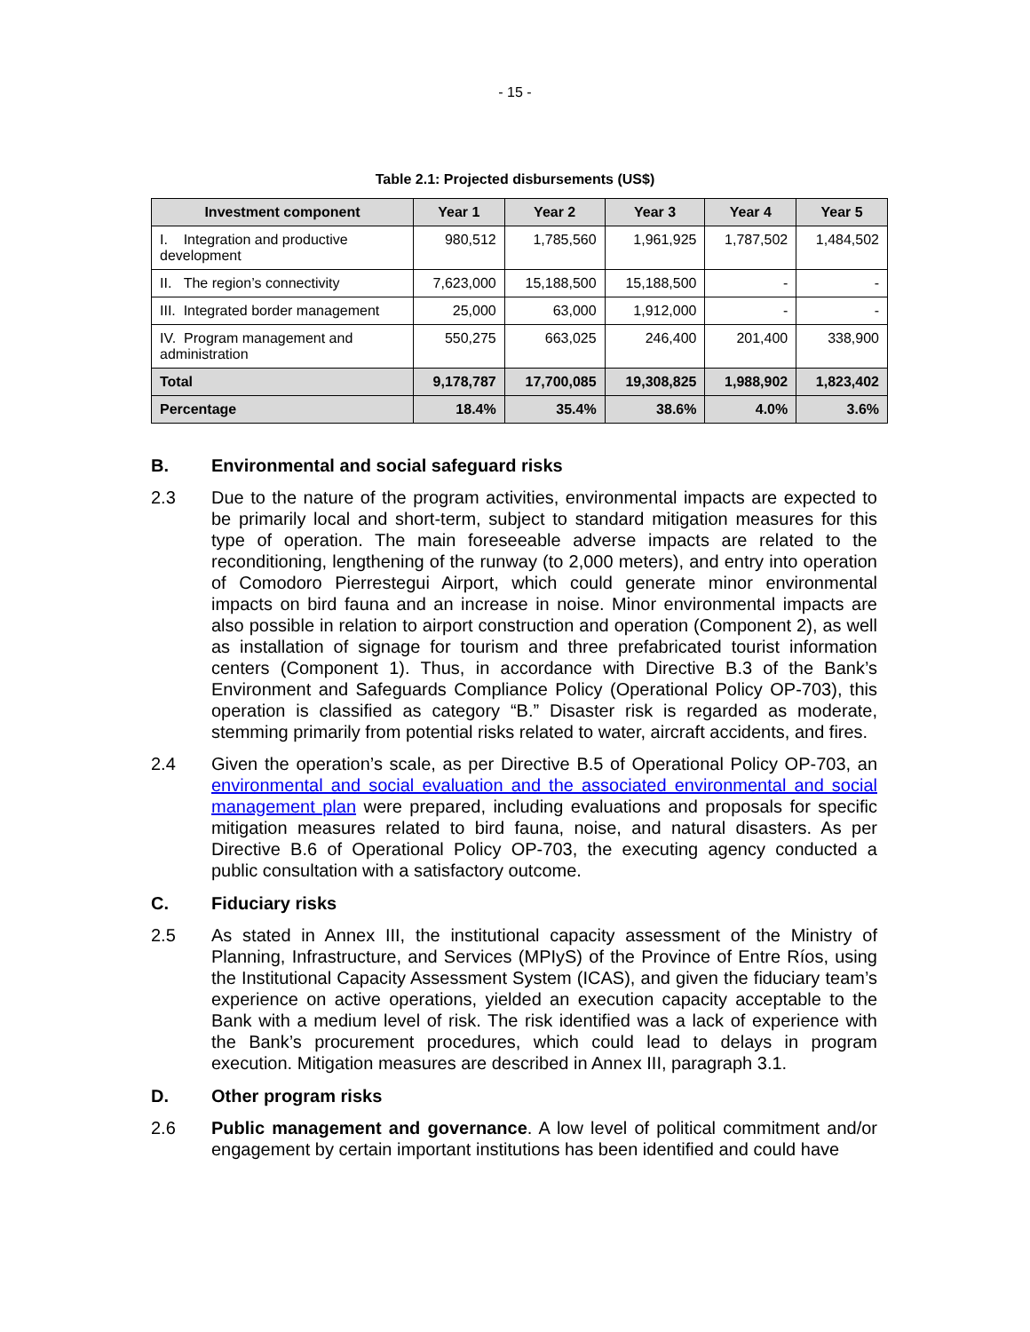- 15 -
Table 2.1: Projected disbursements (US$)
| Investment component | Year 1 | Year 2 | Year 3 | Year 4 | Year 5 |
| --- | --- | --- | --- | --- | --- |
| I. Integration and productive development | 980,512 | 1,785,560 | 1,961,925 | 1,787,502 | 1,484,502 |
| II. The region’s connectivity | 7,623,000 | 15,188,500 | 15,188,500 | - | - |
| III. Integrated border management | 25,000 | 63,000 | 1,912,000 | - | - |
| IV. Program management and administration | 550,275 | 663,025 | 246,400 | 201,400 | 338,900 |
| Total | 9,178,787 | 17,700,085 | 19,308,825 | 1,988,902 | 1,823,402 |
| Percentage | 18.4% | 35.4% | 38.6% | 4.0% | 3.6% |
B. Environmental and social safeguard risks
2.3 Due to the nature of the program activities, environmental impacts are expected to be primarily local and short-term, subject to standard mitigation measures for this type of operation. The main foreseeable adverse impacts are related to the reconditioning, lengthening of the runway (to 2,000 meters), and entry into operation of Comodoro Pierrestegui Airport, which could generate minor environmental impacts on bird fauna and an increase in noise. Minor environmental impacts are also possible in relation to airport construction and operation (Component 2), as well as installation of signage for tourism and three prefabricated tourist information centers (Component 1). Thus, in accordance with Directive B.3 of the Bank’s Environment and Safeguards Compliance Policy (Operational Policy OP-703), this operation is classified as category “B.” Disaster risk is regarded as moderate, stemming primarily from potential risks related to water, aircraft accidents, and fires.
2.4 Given the operation’s scale, as per Directive B.5 of Operational Policy OP-703, an environmental and social evaluation and the associated environmental and social management plan were prepared, including evaluations and proposals for specific mitigation measures related to bird fauna, noise, and natural disasters. As per Directive B.6 of Operational Policy OP-703, the executing agency conducted a public consultation with a satisfactory outcome.
C. Fiduciary risks
2.5 As stated in Annex III, the institutional capacity assessment of the Ministry of Planning, Infrastructure, and Services (MPIyS) of the Province of Entre Ríos, using the Institutional Capacity Assessment System (ICAS), and given the fiduciary team’s experience on active operations, yielded an execution capacity acceptable to the Bank with a medium level of risk. The risk identified was a lack of experience with the Bank’s procurement procedures, which could lead to delays in program execution. Mitigation measures are described in Annex III, paragraph 3.1.
D. Other program risks
2.6 Public management and governance. A low level of political commitment and/or engagement by certain important institutions has been identified and could have